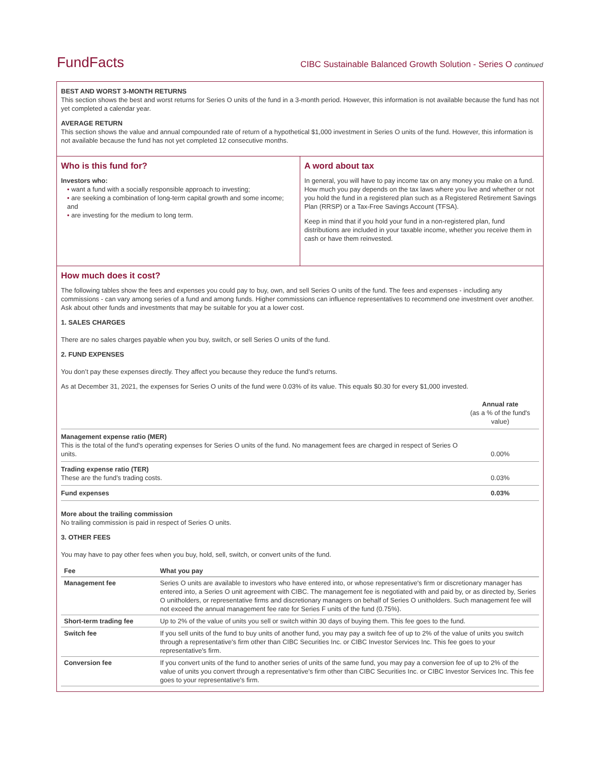FundFacts CIBC Sustainable Balanced Growth Solution - Series O continued
BEST AND WORST 3-MONTH RETURNS
This section shows the best and worst returns for Series O units of the fund in a 3-month period. However, this information is not available because the fund has not yet completed a calendar year.
AVERAGE RETURN
This section shows the value and annual compounded rate of return of a hypothetical $1,000 investment in Series O units of the fund. However, this information is not available because the fund has not yet completed 12 consecutive months.
Who is this fund for?
Investors who:
• want a fund with a socially responsible approach to investing;
• are seeking a combination of long-term capital growth and some income; and
• are investing for the medium to long term.
A word about tax
In general, you will have to pay income tax on any money you make on a fund. How much you pay depends on the tax laws where you live and whether or not you hold the fund in a registered plan such as a Registered Retirement Savings Plan (RRSP) or a Tax-Free Savings Account (TFSA).
Keep in mind that if you hold your fund in a non-registered plan, fund distributions are included in your taxable income, whether you receive them in cash or have them reinvested.
How much does it cost?
The following tables show the fees and expenses you could pay to buy, own, and sell Series O units of the fund. The fees and expenses - including any commissions - can vary among series of a fund and among funds. Higher commissions can influence representatives to recommend one investment over another. Ask about other funds and investments that may be suitable for you at a lower cost.
1. SALES CHARGES
There are no sales charges payable when you buy, switch, or sell Series O units of the fund.
2. FUND EXPENSES
You don’t pay these expenses directly. They affect you because they reduce the fund’s returns.
As at December 31, 2021, the expenses for Series O units of the fund were 0.03% of its value. This equals $0.30 for every $1,000 invested.
| | Annual rate (as a % of the fund's value) |
| Management expense ratio (MER) This is the total of the fund's operating expenses for Series O units of the fund. No management fees are charged in respect of Series O units. | 0.00% |
| Trading expense ratio (TER) These are the fund’s trading costs. | 0.03% |
| Fund expenses | 0.03% |
More about the trailing commission
No trailing commission is paid in respect of Series O units.
3. OTHER FEES
You may have to pay other fees when you buy, hold, sell, switch, or convert units of the fund.
| Fee | What you pay |
| Management fee | Series O units are available to investors who have entered into, or whose representative's firm or discretionary manager has entered into, a Series O unit agreement with CIBC. The management fee is negotiated with and paid by, or as directed by, Series O unitholders, or representative firms and discretionary managers on behalf of Series O unitholders. Such management fee will not exceed the annual management fee rate for Series F units of the fund (0.75%). |
| Short-term trading fee | Up to 2% of the value of units you sell or switch within 30 days of buying them. This fee goes to the fund. |
| Switch fee | If you sell units of the fund to buy units of another fund, you may pay a switch fee of up to 2% of the value of units you switch through a representative's firm other than CIBC Securities Inc. or CIBC Investor Services Inc. This fee goes to your representative's firm. |
| Conversion fee | If you convert units of the fund to another series of units of the same fund, you may pay a conversion fee of up to 2% of the value of units you convert through a representative's firm other than CIBC Securities Inc. or CIBC Investor Services Inc. This fee goes to your representative's firm. |